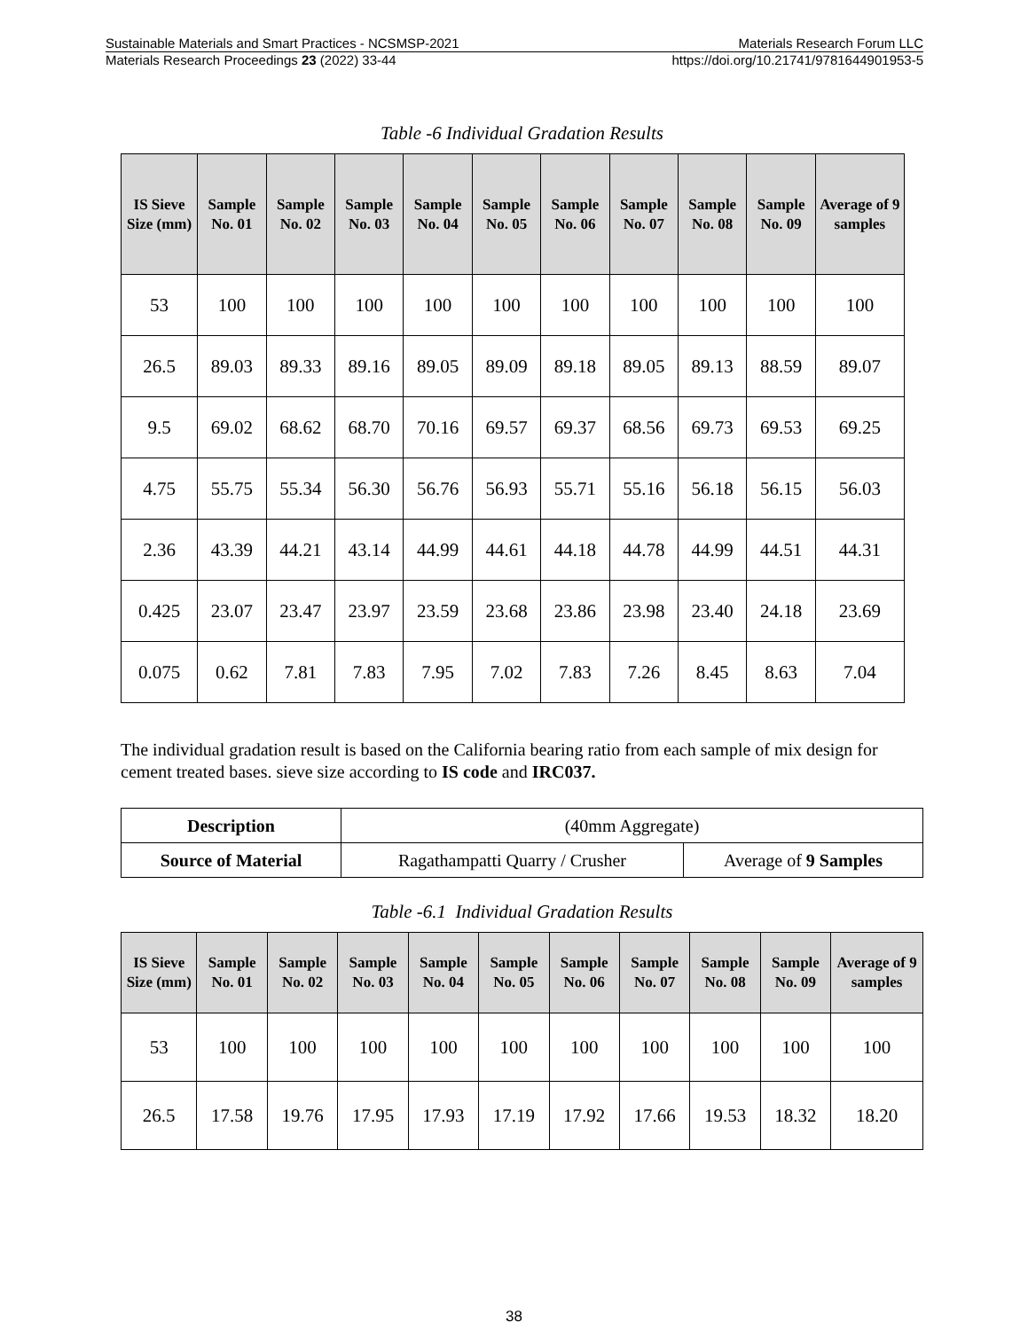Sustainable Materials and Smart Practices - NCSMSP-2021 Materials Research Forum LLC
Materials Research Proceedings 23 (2022) 33-44 https://doi.org/10.21741/9781644901953-5
Table -6 Individual Gradation Results
| IS Sieve Size (mm) | Sample No. 01 | Sample No. 02 | Sample No. 03 | Sample No. 04 | Sample No. 05 | Sample No. 06 | Sample No. 07 | Sample No. 08 | Sample No. 09 | Average of 9 samples |
| --- | --- | --- | --- | --- | --- | --- | --- | --- | --- | --- |
| 53 | 100 | 100 | 100 | 100 | 100 | 100 | 100 | 100 | 100 | 100 |
| 26.5 | 89.03 | 89.33 | 89.16 | 89.05 | 89.09 | 89.18 | 89.05 | 89.13 | 88.59 | 89.07 |
| 9.5 | 69.02 | 68.62 | 68.70 | 70.16 | 69.57 | 69.37 | 68.56 | 69.73 | 69.53 | 69.25 |
| 4.75 | 55.75 | 55.34 | 56.30 | 56.76 | 56.93 | 55.71 | 55.16 | 56.18 | 56.15 | 56.03 |
| 2.36 | 43.39 | 44.21 | 43.14 | 44.99 | 44.61 | 44.18 | 44.78 | 44.99 | 44.51 | 44.31 |
| 0.425 | 23.07 | 23.47 | 23.97 | 23.59 | 23.68 | 23.86 | 23.98 | 23.40 | 24.18 | 23.69 |
| 0.075 | 0.62 | 7.81 | 7.83 | 7.95 | 7.02 | 7.83 | 7.26 | 8.45 | 8.63 | 7.04 |
The individual gradation result is based on the California bearing ratio from each sample of mix design for cement treated bases. sieve size according to IS code and IRC037.
| Description | (40mm Aggregate) | |
| Source of Material | Ragathampatti Quarry / Crusher | Average of 9 Samples |
Table -6.1 Individual Gradation Results
| IS Sieve Size (mm) | Sample No. 01 | Sample No. 02 | Sample No. 03 | Sample No. 04 | Sample No. 05 | Sample No. 06 | Sample No. 07 | Sample No. 08 | Sample No. 09 | Average of 9 samples |
| --- | --- | --- | --- | --- | --- | --- | --- | --- | --- | --- |
| 53 | 100 | 100 | 100 | 100 | 100 | 100 | 100 | 100 | 100 | 100 |
| 26.5 | 17.58 | 19.76 | 17.95 | 17.93 | 17.19 | 17.92 | 17.66 | 19.53 | 18.32 | 18.20 |
38